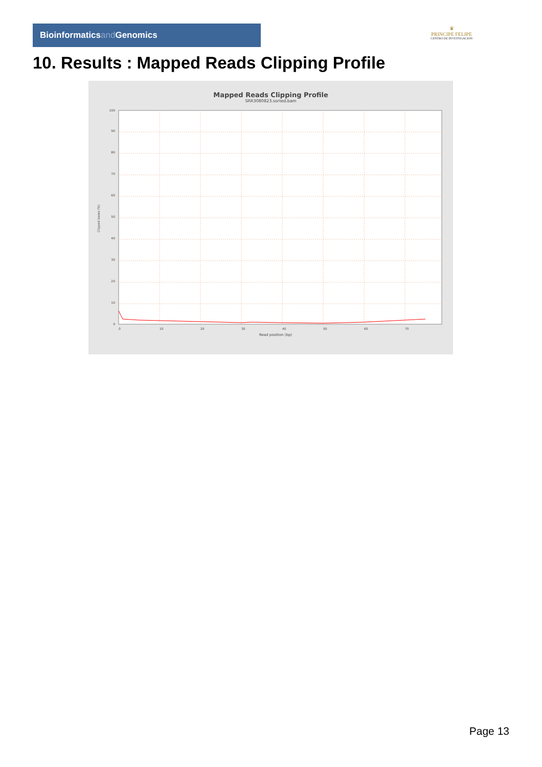Bioinformaticsand Genomics
♛
PRINCIPE FELIPE
CENTRO DE INVESTIGACION
10. Results : Mapped Reads Clipping Profile
Mapped Reads Clipping Profile
SRR3080823.sorted.bam
0
10
20
30
40
50
60
70
80
90
100
0
10
20
30
40
50
60
70
Read position (bp)
Clipped bases (%)
Page 13